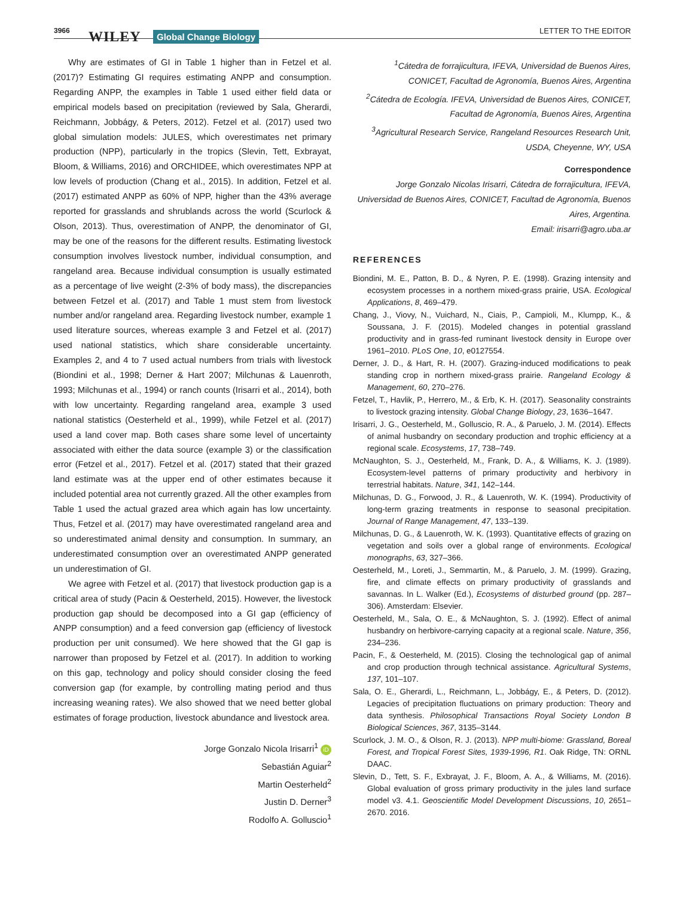3966 WILEY Global Change Biology LETTER TO THE EDITOR
Why are estimates of GI in Table 1 higher than in Fetzel et al. (2017)? Estimating GI requires estimating ANPP and consumption. Regarding ANPP, the examples in Table 1 used either field data or empirical models based on precipitation (reviewed by Sala, Gherardi, Reichmann, Jobbágy, & Peters, 2012). Fetzel et al. (2017) used two global simulation models: JULES, which overestimates net primary production (NPP), particularly in the tropics (Slevin, Tett, Exbrayat, Bloom, & Williams, 2016) and ORCHIDEE, which overestimates NPP at low levels of production (Chang et al., 2015). In addition, Fetzel et al. (2017) estimated ANPP as 60% of NPP, higher than the 43% average reported for grasslands and shrublands across the world (Scurlock & Olson, 2013). Thus, overestimation of ANPP, the denominator of GI, may be one of the reasons for the different results. Estimating livestock consumption involves livestock number, individual consumption, and rangeland area. Because individual consumption is usually estimated as a percentage of live weight (2-3% of body mass), the discrepancies between Fetzel et al. (2017) and Table 1 must stem from livestock number and/or rangeland area. Regarding livestock number, example 1 used literature sources, whereas example 3 and Fetzel et al. (2017) used national statistics, which share considerable uncertainty. Examples 2, and 4 to 7 used actual numbers from trials with livestock (Biondini et al., 1998; Derner & Hart 2007; Milchunas & Lauenroth, 1993; Milchunas et al., 1994) or ranch counts (Irisarri et al., 2014), both with low uncertainty. Regarding rangeland area, example 3 used national statistics (Oesterheld et al., 1999), while Fetzel et al. (2017) used a land cover map. Both cases share some level of uncertainty associated with either the data source (example 3) or the classification error (Fetzel et al., 2017). Fetzel et al. (2017) stated that their grazed land estimate was at the upper end of other estimates because it included potential area not currently grazed. All the other examples from Table 1 used the actual grazed area which again has low uncertainty. Thus, Fetzel et al. (2017) may have overestimated rangeland area and so underestimated animal density and consumption. In summary, an underestimated consumption over an overestimated ANPP generated un underestimation of GI.
We agree with Fetzel et al. (2017) that livestock production gap is a critical area of study (Pacin & Oesterheld, 2015). However, the livestock production gap should be decomposed into a GI gap (efficiency of ANPP consumption) and a feed conversion gap (efficiency of livestock production per unit consumed). We here showed that the GI gap is narrower than proposed by Fetzel et al. (2017). In addition to working on this gap, technology and policy should consider closing the feed conversion gap (for example, by controlling mating period and thus increasing weaning rates). We also showed that we need better global estimates of forage production, livestock abundance and livestock area.
Jorge Gonzalo Nicola Irisarri<sup>1</sup> iD
Sebastián Aguiar<sup>2</sup>
Martin Oesterheld<sup>2</sup>
Justin D. Derner<sup>3</sup>
Rodolfo A. Golluscio<sup>1</sup>
<sup>1</sup> Cátedra de forrajicultura, IFEVA, Universidad de Buenos Aires, CONICET, Facultad de Agronomía, Buenos Aires, Argentina
<sup>2</sup> Cátedra de Ecología. IFEVA, Universidad de Buenos Aires, CONICET, Facultad de Agronomía, Buenos Aires, Argentina
<sup>3</sup> Agricultural Research Service, Rangeland Resources Research Unit, USDA, Cheyenne, WY, USA
Correspondence
Jorge Gonzalo Nicolas Irisarri, Cátedra de forrajicultura, IFEVA, Universidad de Buenos Aires, CONICET, Facultad de Agronomía, Buenos Aires, Argentina.
Email: irisarri@agro.uba.ar
REFERENCES
Biondini, M. E., Patton, B. D., & Nyren, P. E. (1998). Grazing intensity and ecosystem processes in a northern mixed-grass prairie, USA. Ecological Applications, 8, 469–479.
Chang, J., Viovy, N., Vuichard, N., Ciais, P., Campioli, M., Klumpp, K., & Soussana, J. F. (2015). Modeled changes in potential grassland productivity and in grass-fed ruminant livestock density in Europe over 1961–2010. PLoS One, 10, e0127554.
Derner, J. D., & Hart, R. H. (2007). Grazing-induced modifications to peak standing crop in northern mixed-grass prairie. Rangeland Ecology & Management, 60, 270–276.
Fetzel, T., Havlik, P., Herrero, M., & Erb, K. H. (2017). Seasonality constraints to livestock grazing intensity. Global Change Biology, 23, 1636–1647.
Irisarri, J. G., Oesterheld, M., Golluscio, R. A., & Paruelo, J. M. (2014). Effects of animal husbandry on secondary production and trophic efficiency at a regional scale. Ecosystems, 17, 738–749.
McNaughton, S. J., Oesterheld, M., Frank, D. A., & Williams, K. J. (1989). Ecosystem-level patterns of primary productivity and herbivory in terrestrial habitats. Nature, 341, 142–144.
Milchunas, D. G., Forwood, J. R., & Lauenroth, W. K. (1994). Productivity of long-term grazing treatments in response to seasonal precipitation. Journal of Range Management, 47, 133–139.
Milchunas, D. G., & Lauenroth, W. K. (1993). Quantitative effects of grazing on vegetation and soils over a global range of environments. Ecological monographs, 63, 327–366.
Oesterheld, M., Loreti, J., Semmartin, M., & Paruelo, J. M. (1999). Grazing, fire, and climate effects on primary productivity of grasslands and savannas. In L. Walker (Ed.), Ecosystems of disturbed ground (pp. 287–306). Amsterdam: Elsevier.
Oesterheld, M., Sala, O. E., & McNaughton, S. J. (1992). Effect of animal husbandry on herbivore-carrying capacity at a regional scale. Nature, 356, 234–236.
Pacin, F., & Oesterheld, M. (2015). Closing the technological gap of animal and crop production through technical assistance. Agricultural Systems, 137, 101–107.
Sala, O. E., Gherardi, L., Reichmann, L., Jobbágy, E., & Peters, D. (2012). Legacies of precipitation fluctuations on primary production: Theory and data synthesis. Philosophical Transactions Royal Society London B Biological Sciences, 367, 3135–3144.
Scurlock, J. M. O., & Olson, R. J. (2013). NPP multi-biome: Grassland, Boreal Forest, and Tropical Forest Sites, 1939-1996, R1. Oak Ridge, TN: ORNL DAAC.
Slevin, D., Tett, S. F., Exbrayat, J. F., Bloom, A. A., & Williams, M. (2016). Global evaluation of gross primary productivity in the jules land surface model v3. 4.1. Geoscientific Model Development Discussions, 10, 2651–2670. 2016.